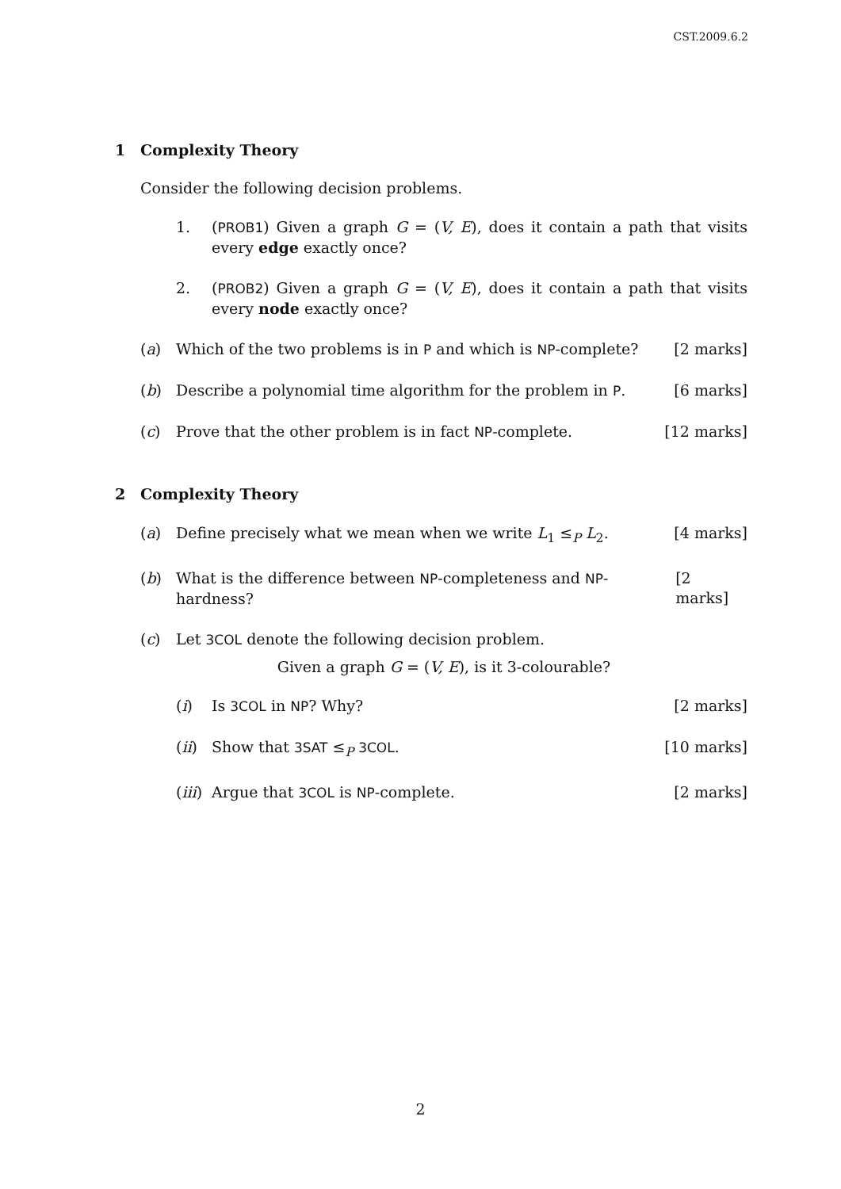CST.2009.6.2
1 Complexity Theory
Consider the following decision problems.
1. (PROB1) Given a graph G = (V, E), does it contain a path that visits every edge exactly once?
2. (PROB2) Given a graph G = (V, E), does it contain a path that visits every node exactly once?
(a) Which of the two problems is in P and which is NP-complete? [2 marks]
(b) Describe a polynomial time algorithm for the problem in P. [6 marks]
(c) Prove that the other problem is in fact NP-complete. [12 marks]
2 Complexity Theory
(a) Define precisely what we mean when we write L<sub>1</sub> ≤<sub>P</sub> L<sub>2</sub>. [4 marks]
(b) What is the difference between NP-completeness and NP-hardness? [2 marks]
(c) Let 3COL denote the following decision problem.
Given a graph G = (V, E), is it 3-colourable?
(i) Is 3COL in NP? Why? [2 marks]
(ii) Show that 3SAT ≤<sub>P</sub> 3COL. [10 marks]
(iii) Argue that 3COL is NP-complete. [2 marks]
2